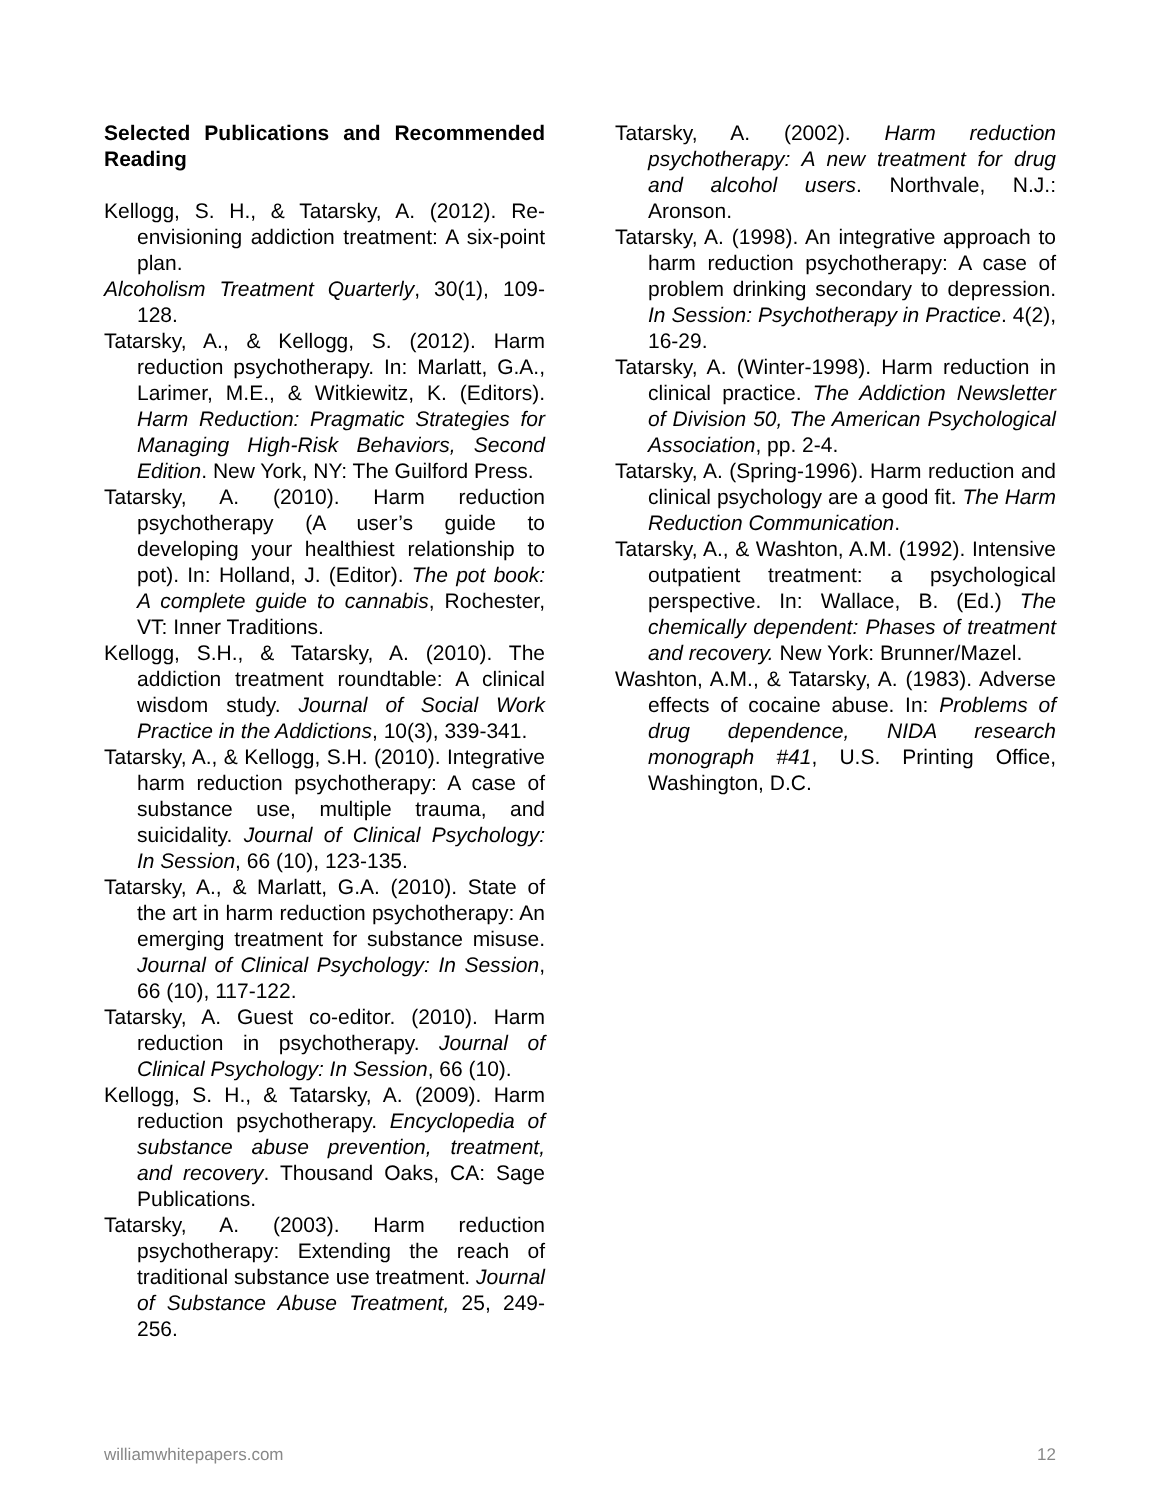Selected Publications and Recommended Reading
Kellogg, S. H., & Tatarsky, A. (2012). Re-envisioning addiction treatment: A six-point plan.
Alcoholism Treatment Quarterly, 30(1), 109-128.
Tatarsky, A., & Kellogg, S. (2012). Harm reduction psychotherapy. In: Marlatt, G.A., Larimer, M.E., & Witkiewitz, K. (Editors). Harm Reduction: Pragmatic Strategies for Managing High-Risk Behaviors, Second Edition. New York, NY: The Guilford Press.
Tatarsky, A. (2010). Harm reduction psychotherapy (A user’s guide to developing your healthiest relationship to pot). In: Holland, J. (Editor). The pot book: A complete guide to cannabis, Rochester, VT: Inner Traditions.
Kellogg, S.H., & Tatarsky, A. (2010). The addiction treatment roundtable: A clinical wisdom study. Journal of Social Work Practice in the Addictions, 10(3), 339-341.
Tatarsky, A., & Kellogg, S.H. (2010). Integrative harm reduction psychotherapy: A case of substance use, multiple trauma, and suicidality. Journal of Clinical Psychology: In Session, 66 (10), 123-135.
Tatarsky, A., & Marlatt, G.A. (2010). State of the art in harm reduction psychotherapy: An emerging treatment for substance misuse. Journal of Clinical Psychology: In Session, 66 (10), 117-122.
Tatarsky, A. Guest co-editor. (2010). Harm reduction in psychotherapy. Journal of Clinical Psychology: In Session, 66 (10).
Kellogg, S. H., & Tatarsky, A. (2009). Harm reduction psychotherapy. Encyclopedia of substance abuse prevention, treatment, and recovery. Thousand Oaks, CA: Sage Publications.
Tatarsky, A. (2003). Harm reduction psychotherapy: Extending the reach of traditional substance use treatment. Journal of Substance Abuse Treatment, 25, 249-256.
Tatarsky, A. (2002). Harm reduction psychotherapy: A new treatment for drug and alcohol users. Northvale, N.J.: Aronson.
Tatarsky, A. (1998). An integrative approach to harm reduction psychotherapy: A case of problem drinking secondary to depression. In Session: Psychotherapy in Practice. 4(2), 16-29.
Tatarsky, A. (Winter-1998). Harm reduction in clinical practice. The Addiction Newsletter of Division 50, The American Psychological Association, pp. 2-4.
Tatarsky, A. (Spring-1996). Harm reduction and clinical psychology are a good fit. The Harm Reduction Communication.
Tatarsky, A., & Washton, A.M. (1992). Intensive outpatient treatment: a psychological perspective. In: Wallace, B. (Ed.) The chemically dependent: Phases of treatment and recovery. New York: Brunner/Mazel.
Washton, A.M., & Tatarsky, A. (1983). Adverse effects of cocaine abuse. In: Problems of drug dependence, NIDA research monograph #41, U.S. Printing Office, Washington, D.C.
williamwhitepapers.com 12